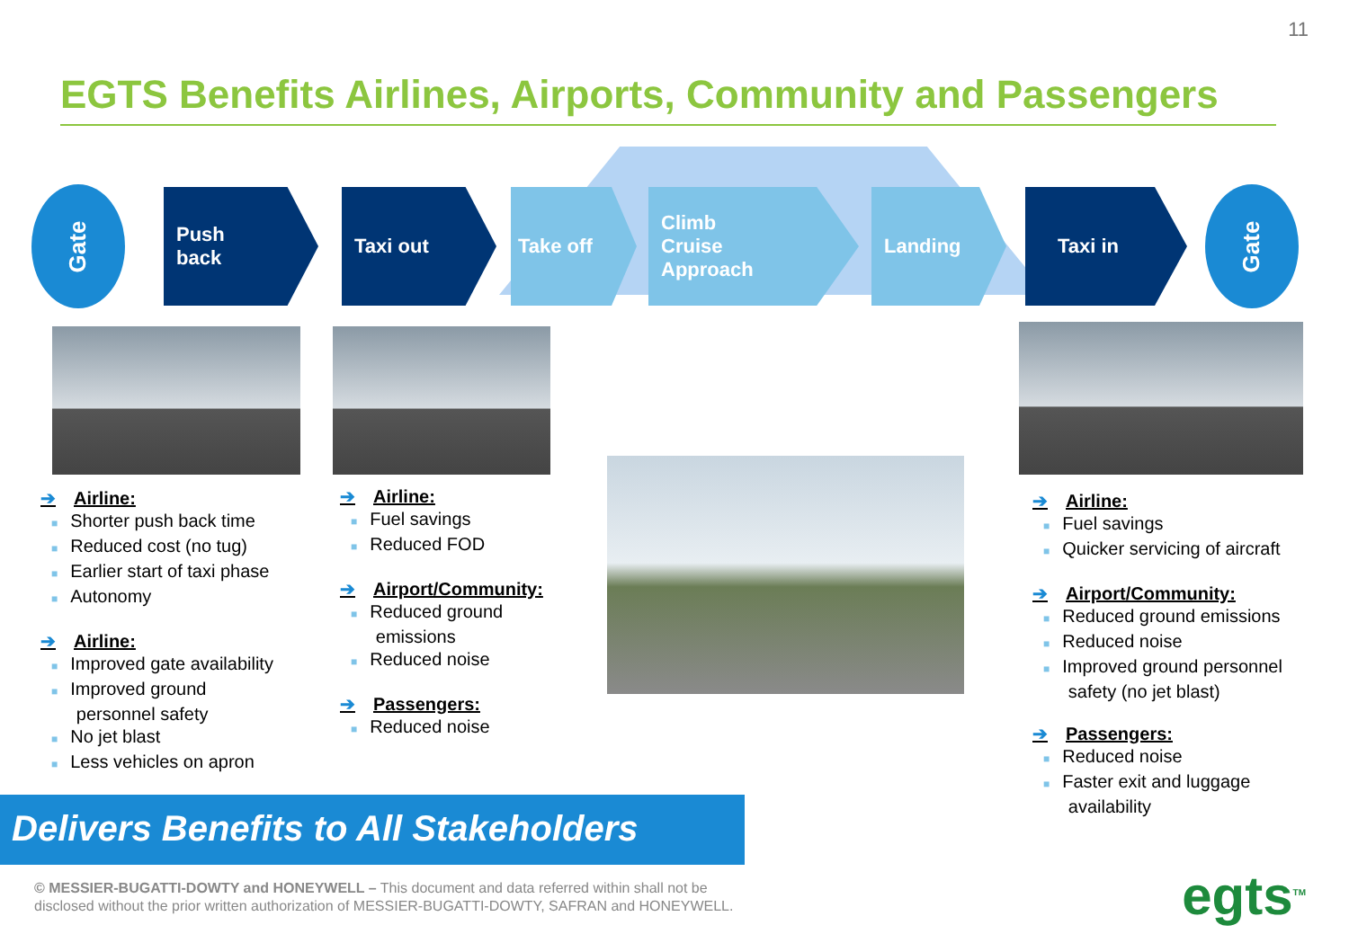11
EGTS Benefits Airlines, Airports, Community and Passengers
Gate
Push
back
Taxi out Take off
Climb
Cruise
Approach
Landing Taxi in
Gate
➔ Airline:
■ Shorter push back time
■ Reduced cost (no tug)
■ Earlier start of taxi phase
■ Autonomy
➔ Airline:
■ Improved gate availability
■ Improved ground
personnel safety
■ No jet blast
■ Less vehicles on apron
➔ Airline:
■ Fuel savings
■ Reduced FOD
➔ Airport/Community:
■ Reduced ground
emissions
■ Reduced noise
➔ Passengers:
■ Reduced noise
➔ Airline:
■ Fuel savings
■ Quicker servicing of aircraft
➔ Airport/Community:
■ Reduced ground emissions
■ Reduced noise
■ Improved ground personnel
safety (no jet blast)
➔ Passengers:
■ Reduced noise
■ Faster exit and luggage
availability
Delivers Benefits to All Stakeholders
© MESSIER-BUGATTI-DOWTY and HONEYWELL – This document and data referred within shall not be
disclosed without the prior written authorization of MESSIER-BUGATTI-DOWTY, SAFRAN and HONEYWELL.
egts<sup>TM</sup>